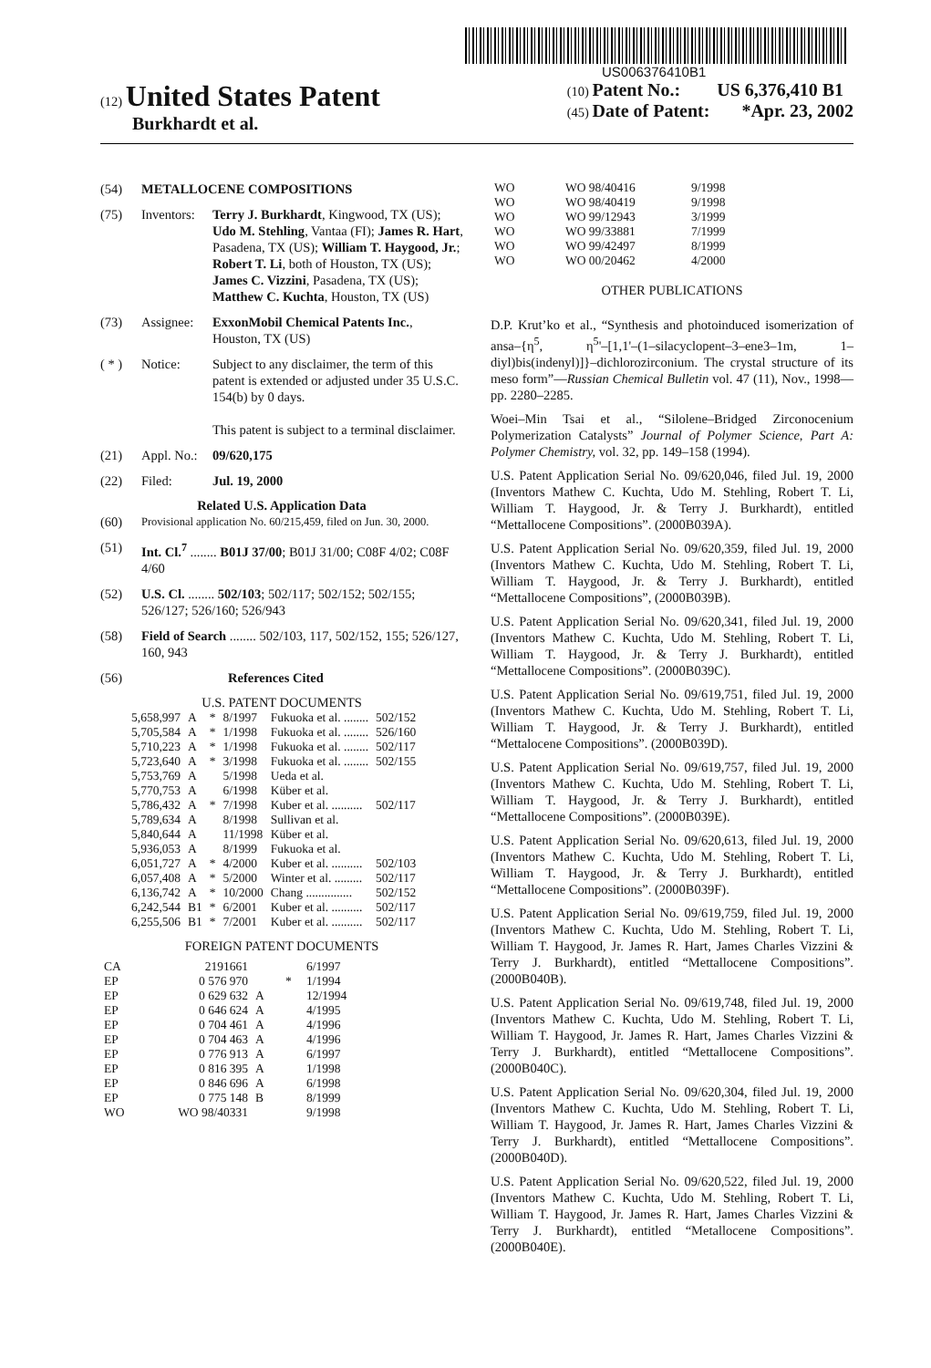US006376410B1
(12) United States Patent
Burkhardt et al.
(10) Patent No.: US 6,376,410 B1
(45) Date of Patent: *Apr. 23, 2002
(54) METALLOCENE COMPOSITIONS
(75) Inventors: Terry J. Burkhardt, Kingwood, TX (US); Udo M. Stehling, Vantaa (FI); James R. Hart, Pasadena, TX (US); William T. Haygood, Jr.; Robert T. Li, both of Houston, TX (US); James C. Vizzini, Pasadena, TX (US); Matthew C. Kuchta, Houston, TX (US)
(73) Assignee: ExxonMobil Chemical Patents Inc., Houston, TX (US)
( * ) Notice: Subject to any disclaimer, the term of this patent is extended or adjusted under 35 U.S.C. 154(b) by 0 days.
This patent is subject to a terminal disclaimer.
(21) Appl. No.: 09/620,175
(22) Filed: Jul. 19, 2000
Related U.S. Application Data
(60) Provisional application No. 60/215,459, filed on Jun. 30, 2000.
(51) Int. Cl.<sup>7</sup> ........ B01J 37/00; B01J 31/00; C08F 4/02; C08F 4/60
(52) U.S. Cl. ........ 502/103; 502/117; 502/152; 502/155; 526/127; 526/160; 526/943
(58) Field of Search ........ 502/103, 117, 502/152, 155; 526/127, 160, 943
(56) References Cited
U.S. PATENT DOCUMENTS
| 5,658,997 | A | * | 8/1997 | Fukuoka et al. ........ | 502/152 |
| 5,705,584 | A | * | 1/1998 | Fukuoka et al. ........ | 526/160 |
| 5,710,223 | A | * | 1/1998 | Fukuoka et al. ........ | 502/117 |
| 5,723,640 | A | * | 3/1998 | Fukuoka et al. ........ | 502/155 |
| 5,753,769 | A | | 5/1998 | Ueda et al. | |
| 5,770,753 | A | | 6/1998 | Küber et al. | |
| 5,786,432 | A | * | 7/1998 | Kuber et al. .......... | 502/117 |
| 5,789,634 | A | | 8/1998 | Sullivan et al. | |
| 5,840,644 | A | | 11/1998 | Küber et al. | |
| 5,936,053 | A | | 8/1999 | Fukuoka et al. | |
| 6,051,727 | A | * | 4/2000 | Kuber et al. .......... | 502/103 |
| 6,057,408 | A | * | 5/2000 | Winter et al. ......... | 502/117 |
| 6,136,742 | A | * | 10/2000 | Chang ............... | 502/152 |
| 6,242,544 | B1 | * | 6/2001 | Kuber et al. .......... | 502/117 |
| 6,255,506 | B1 | * | 7/2001 | Kuber et al. .......... | 502/117 |
FOREIGN PATENT DOCUMENTS
| CA | 2191661 | | | 6/1997 |
| EP | 0 576 970 | | * | 1/1994 |
| EP | 0 629 632 | A | | 12/1994 |
| EP | 0 646 624 | A | | 4/1995 |
| EP | 0 704 461 | A | | 4/1996 |
| EP | 0 704 463 | A | | 4/1996 |
| EP | 0 776 913 | A | | 6/1997 |
| EP | 0 816 395 | A | | 1/1998 |
| EP | 0 846 696 | A | | 6/1998 |
| EP | 0 775 148 | B | | 8/1999 |
| WO | WO 98/40331 | | | 9/1998 |
| WO | WO 98/40416 | 9/1998 |
| WO | WO 98/40419 | 9/1998 |
| WO | WO 99/12943 | 3/1999 |
| WO | WO 99/33881 | 7/1999 |
| WO | WO 99/42497 | 8/1999 |
| WO | WO 00/20462 | 4/2000 |
OTHER PUBLICATIONS
D.P. Krut’ko et al., “Synthesis and photoinduced isomerization of ansa–{η<sup>5</sup>, η<sup>5</sup>'–[1,1'–(1–silacyclopent–3–ene3–1m, 1–diyl)bis(indenyl)]}–dichlorozirconium. The crystal structure of its meso form”—Russian Chemical Bulletin vol. 47 (11), Nov., 1998—pp. 2280–2285.
Woei–Min Tsai et al., “Silolene–Bridged Zirconocenium Polymerization Catalysts” Journal of Polymer Science, Part A: Polymer Chemistry, vol. 32, pp. 149–158 (1994).
U.S. Patent Application Serial No. 09/620,046, filed Jul. 19, 2000 (Inventors Mathew C. Kuchta, Udo M. Stehling, Robert T. Li, William T. Haygood, Jr. & Terry J. Burkhardt), entitled “Mettallocene Compositions”. (2000B039A).
U.S. Patent Application Serial No. 09/620,359, filed Jul. 19, 2000 (Inventors Mathew C. Kuchta, Udo M. Stehling, Robert T. Li, William T. Haygood, Jr. & Terry J. Burkhardt), entitled “Mettallocene Compositions”, (2000B039B).
U.S. Patent Application Serial No. 09/620,341, filed Jul. 19, 2000 (Inventors Mathew C. Kuchta, Udo M. Stehling, Robert T. Li, William T. Haygood, Jr. & Terry J. Burkhardt), entitled “Mettallocene Compositions”. (2000B039C).
U.S. Patent Application Serial No. 09/619,751, filed Jul. 19, 2000 (Inventors Mathew C. Kuchta, Udo M. Stehling, Robert T. Li, William T. Haygood, Jr. & Terry J. Burkhardt), entitled “Mettalocene Compositions”. (2000B039D).
U.S. Patent Application Serial No. 09/619,757, filed Jul. 19, 2000 (Inventors Mathew C. Kuchta, Udo M. Stehling, Robert T. Li, William T. Haygood, Jr. & Terry J. Burkhardt), entitled “Mettallocene Compositions”. (2000B039E).
U.S. Patent Application Serial No. 09/620,613, filed Jul. 19, 2000 (Inventors Mathew C. Kuchta, Udo M. Stehling, Robert T. Li, William T. Haygood, Jr. & Terry J. Burkhardt), entitled “Mettallocene Compositions”. (2000B039F).
U.S. Patent Application Serial No. 09/619,759, filed Jul. 19, 2000 (Inventors Mathew C. Kuchta, Udo M. Stehling, Robert T. Li, William T. Haygood, Jr. James R. Hart, James Charles Vizzini & Terry J. Burkhardt), entitled “Mettallocene Compositions”. (2000B040B).
U.S. Patent Application Serial No. 09/619,748, filed Jul. 19, 2000 (Inventors Mathew C. Kuchta, Udo M. Stehling, Robert T. Li, William T. Haygood, Jr. James R. Hart, James Charles Vizzini & Terry J. Burkhardt), entitled “Mettallocene Compositions”. (2000B040C).
U.S. Patent Application Serial No. 09/620,304, filed Jul. 19, 2000 (Inventors Mathew C. Kuchta, Udo M. Stehling, Robert T. Li, William T. Haygood, Jr. James R. Hart, James Charles Vizzini & Terry J. Burkhardt), entitled “Mettallocene Compositions”. (2000B040D).
U.S. Patent Application Serial No. 09/620,522, filed Jul. 19, 2000 (Inventors Mathew C. Kuchta, Udo M. Stehling, Robert T. Li, William T. Haygood, Jr. James R. Hart, James Charles Vizzini & Terry J. Burkhardt), entitled “Metallocene Compositions”. (2000B040E).